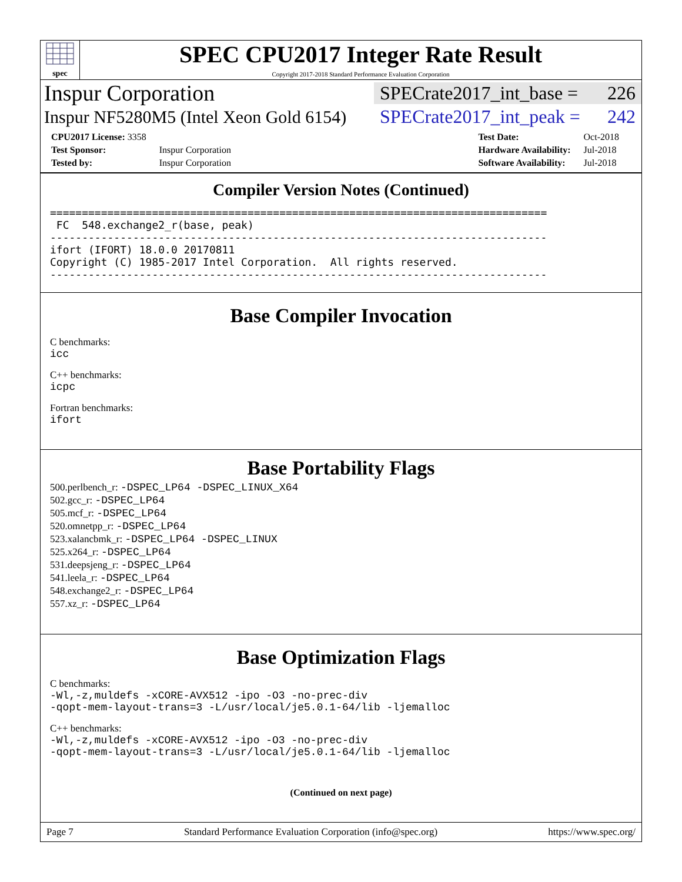spec
SPEC CPU2017 Integer Rate Result
Copyright 2017-2018 Standard Performance Evaluation Corporation
Inspur Corporation
SPECrate2017_int_base = 226
Inspur NF5280M5 (Intel Xeon Gold 6154)
SPECrate2017_int_peak = 242
| CPU2017 License: 3358 | |
| Test Sponsor: | Inspur Corporation |
| Tested by: | Inspur Corporation |
| Test Date: | Oct-2018 |
| Hardware Availability: | Jul-2018 |
| Software Availability: | Jul-2018 |
Compiler Version Notes (Continued)
==============================================================================
 FC  548.exchange2_r(base, peak)
------------------------------------------------------------------------------
ifort (IFORT) 18.0.0 20170811
Copyright (C) 1985-2017 Intel Corporation.  All rights reserved.
------------------------------------------------------------------------------
Base Compiler Invocation
C benchmarks:
icc
C++ benchmarks:
icpc
Fortran benchmarks:
ifort
Base Portability Flags
500.perlbench_r: -DSPEC_LP64 -DSPEC_LINUX_X64
502.gcc_r: -DSPEC_LP64
505.mcf_r: -DSPEC_LP64
520.omnetpp_r: -DSPEC_LP64
523.xalancbmk_r: -DSPEC_LP64 -DSPEC_LINUX
525.x264_r: -DSPEC_LP64
531.deepsjeng_r: -DSPEC_LP64
541.leela_r: -DSPEC_LP64
548.exchange2_r: -DSPEC_LP64
557.xz_r: -DSPEC_LP64
Base Optimization Flags
C benchmarks:
-Wl,-z,muldefs -xCORE-AVX512 -ipo -O3 -no-prec-div
-qopt-mem-layout-trans=3 -L/usr/local/je5.0.1-64/lib -ljemalloc
C++ benchmarks:
-Wl,-z,muldefs -xCORE-AVX512 -ipo -O3 -no-prec-div
-qopt-mem-layout-trans=3 -L/usr/local/je5.0.1-64/lib -ljemalloc
(Continued on next page)
Page 7 Standard Performance Evaluation Corporation (info@spec.org) https://www.spec.org/